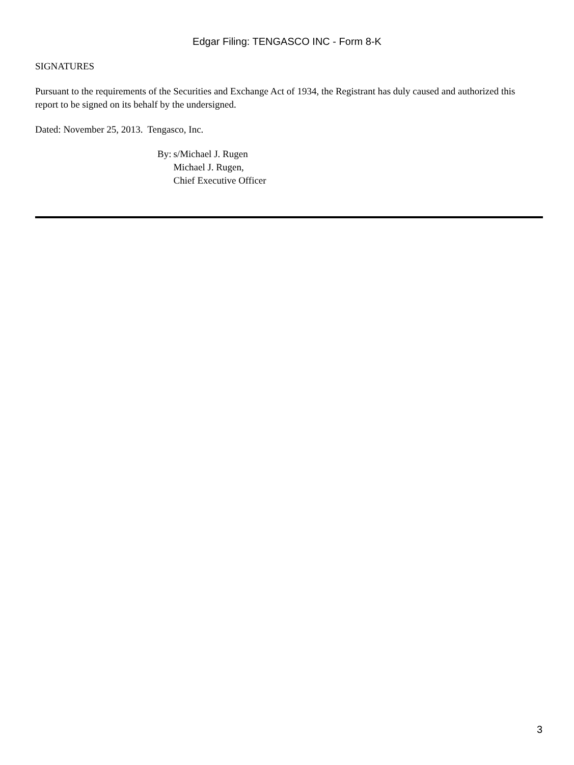Edgar Filing: TENGASCO INC - Form 8-K
SIGNATURES
Pursuant to the requirements of the Securities and Exchange Act of 1934, the Registrant has duly caused and authorized this report to be signed on its behalf by the undersigned.
Dated: November 25, 2013. Tengasco, Inc.
By: s/Michael J. Rugen
Michael J. Rugen,
Chief Executive Officer
3